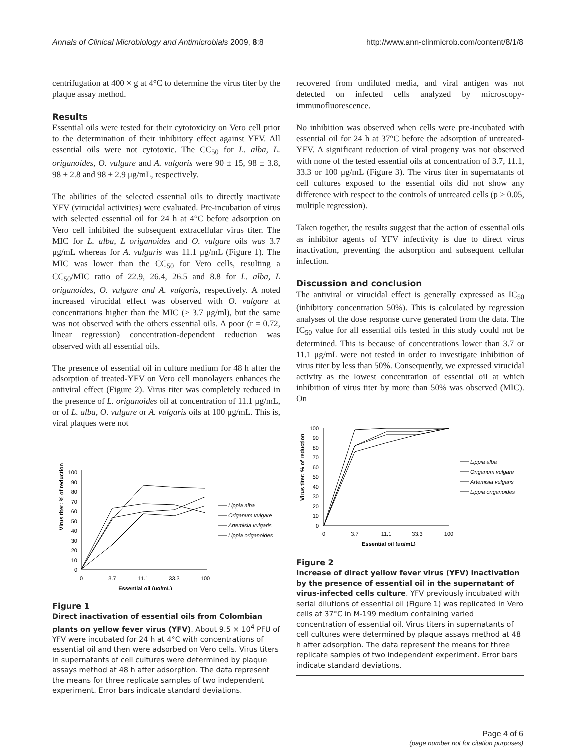Annals of Clinical Microbiology and Antimicrobials 2009, 8:8 http://www.ann-clinmicrob.com/content/8/1/8
centrifugation at 400 × g at 4°C to determine the virus titer by the plaque assay method.
Results
Essential oils were tested for their cytotoxicity on Vero cell prior to the determination of their inhibitory effect against YFV. All essential oils were not cytotoxic. The CC<sub>50</sub> for L. alba, L. origanoides, O. vulgare and A. vulgaris were 90 ± 15, 98 ± 3.8, 98 ± 2.8 and 98 ± 2.9 μg/mL, respectively.
The abilities of the selected essential oils to directly inactivate YFV (virucidal activities) were evaluated. Pre-incubation of virus with selected essential oil for 24 h at 4°C before adsorption on Vero cell inhibited the subsequent extracellular virus titer. The MIC for L. alba, L origanoides and O. vulgare oils was 3.7 μg/mL whereas for A. vulgaris was 11.1 μg/mL (Figure 1). The MIC was lower than the CC<sub>50</sub> for Vero cells, resulting a CC<sub>50</sub>/MIC ratio of 22.9, 26.4, 26.5 and 8.8 for L. alba, L origanoides, O. vulgare and A. vulgaris, respectively. A noted increased virucidal effect was observed with O. vulgare at concentrations higher than the MIC (> 3.7 μg/ml), but the same was not observed with the others essential oils. A poor (r = 0.72, linear regression) concentration-dependent reduction was observed with all essential oils.
The presence of essential oil in culture medium for 48 h after the adsorption of treated-YFV on Vero cell monolayers enhances the antiviral effect (Figure 2). Virus titer was completely reduced in the presence of L. origanoides oil at concentration of 11.1 μg/mL, or of L. alba, O. vulgare or A. vulgaris oils at 100 μg/mL. This is, viral plaques were not
Virus titer: % of reduction
100
90
80
70
60
50
40
30
20
10
0
0
3.7
11.1
33.3
100
Essential oil (μg/mL)
Lippia alba
Origanum vulgare
Artemisia vulgaris
Lippia origanoides
Figure 1
Direct inactivation of essential oils from Colombian plants on yellow fever virus (YFV). About 9.5 × 10<sup>4</sup> PFU of YFV were incubated for 24 h at 4°C with concentrations of essential oil and then were adsorbed on Vero cells. Virus titers in supernatants of cell cultures were determined by plaque assays method at 48 h after adsorption. The data represent the means for three replicate samples of two independent experiment. Error bars indicate standard deviations.
recovered from undiluted media, and viral antigen was not detected on infected cells analyzed by microscopy-immunofluorescence.
No inhibition was observed when cells were pre-incubated with essential oil for 24 h at 37°C before the adsorption of untreated-YFV. A significant reduction of viral progeny was not observed with none of the tested essential oils at concentration of 3.7, 11.1, 33.3 or 100 μg/mL (Figure 3). The virus titer in supernatants of cell cultures exposed to the essential oils did not show any difference with respect to the controls of untreated cells (p > 0.05, multiple regression).
Taken together, the results suggest that the action of essential oils as inhibitor agents of YFV infectivity is due to direct virus inactivation, preventing the adsorption and subsequent cellular infection.
Discussion and conclusion
The antiviral or virucidal effect is generally expressed as IC<sub>50</sub> (inhibitory concentration 50%). This is calculated by regression analyses of the dose response curve generated from the data. The IC<sub>50</sub> value for all essential oils tested in this study could not be determined. This is because of concentrations lower than 3.7 or 11.1 μg/mL were not tested in order to investigate inhibition of virus titer by less than 50%. Consequently, we expressed virucidal activity as the lowest concentration of essential oil at which inhibition of virus titer by more than 50% was observed (MIC). On
Virus titer: % of reduction
100
90
80
70
60
50
40
30
20
10
0
0
3.7
11.1
33.3
100
Essential oil (μg/mL)
Lippia alba
Origanum vulgare
Artemisia vulgaris
Lippia origanoides
Figure 2
Increase of direct yellow fever virus (YFV) inactivation by the presence of essential oil in the supernatant of virus-infected cells culture. YFV previously incubated with serial dilutions of essential oil (Figure 1) was replicated in Vero cells at 37°C in M-199 medium containing varied concentration of essential oil. Virus titers in supernatants of cell cultures were determined by plaque assays method at 48 h after adsorption. The data represent the means for three replicate samples of two independent experiment. Error bars indicate standard deviations.
Page 4 of 6
(page number not for citation purposes)